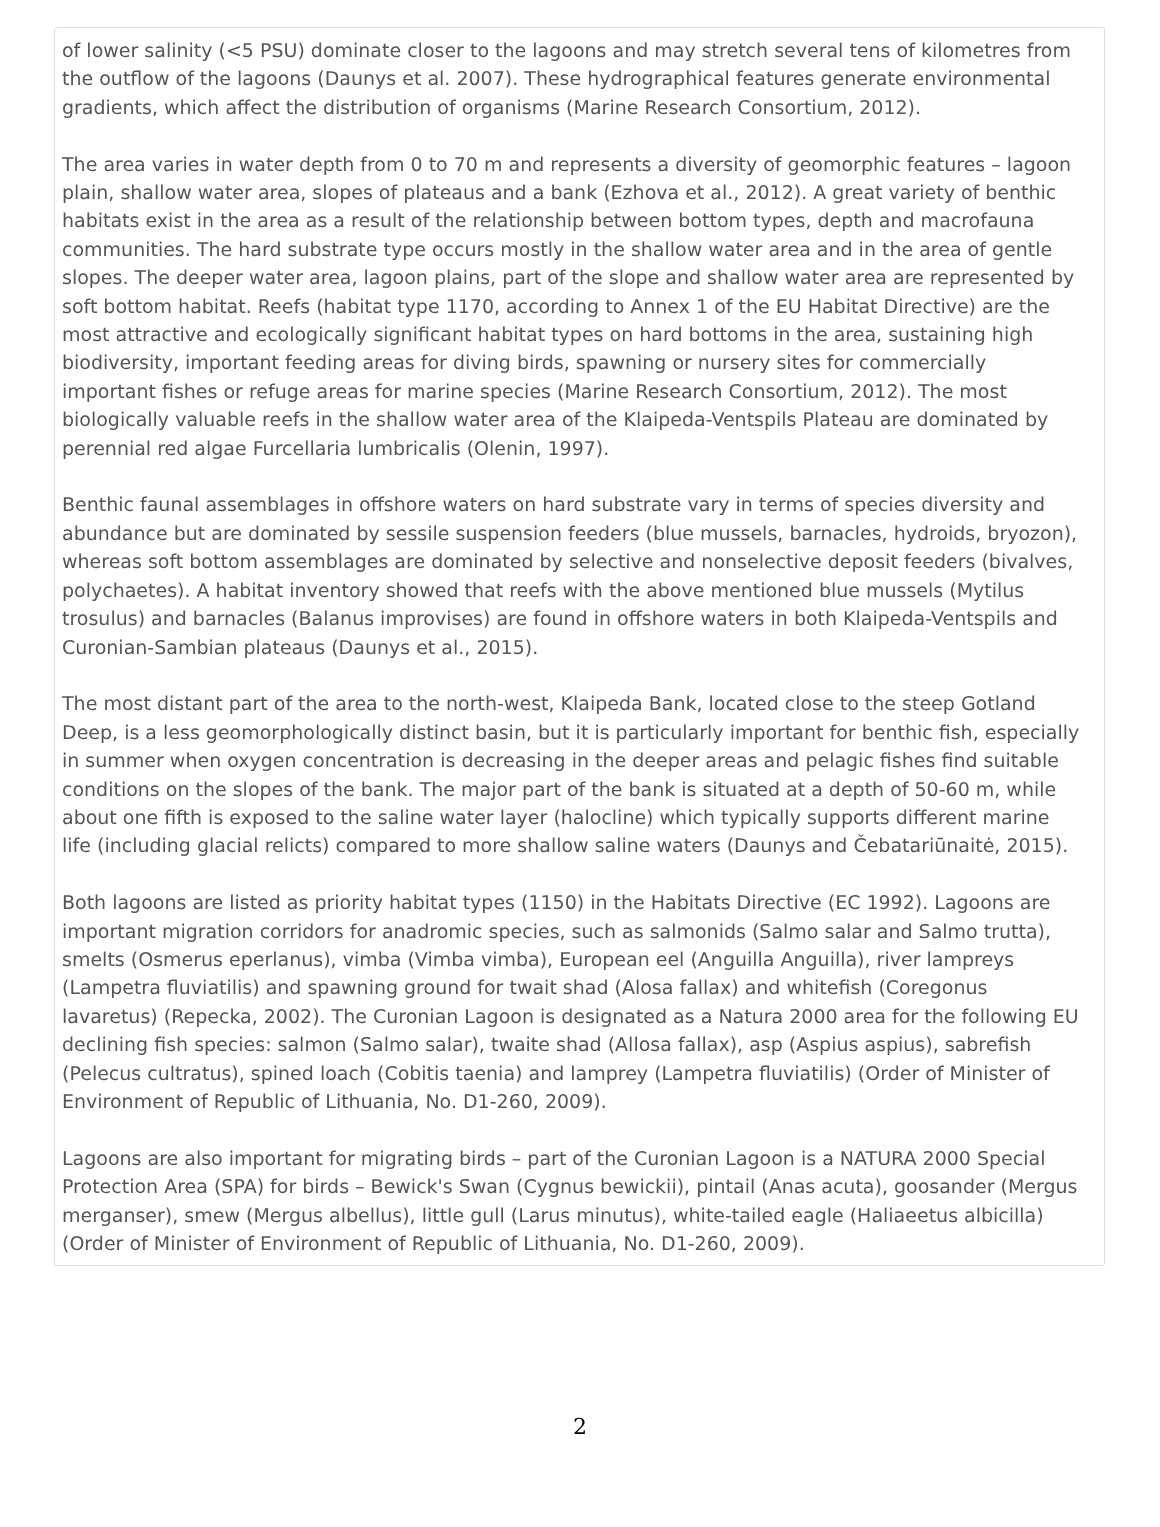of lower salinity (<5 PSU) dominate closer to the lagoons and may stretch several tens of kilometres from the outflow of the lagoons (Daunys et al. 2007). These hydrographical features generate environmental gradients, which affect the distribution of organisms (Marine Research Consortium, 2012).
The area varies in water depth from 0 to 70 m and represents a diversity of geomorphic features – lagoon plain, shallow water area, slopes of plateaus and a bank (Ezhova et al., 2012). A great variety of benthic habitats exist in the area as a result of the relationship between bottom types, depth and macrofauna communities. The hard substrate type occurs mostly in the shallow water area and in the area of gentle slopes. The deeper water area, lagoon plains, part of the slope and shallow water area are represented by soft bottom habitat. Reefs (habitat type 1170, according to Annex 1 of the EU Habitat Directive) are the most attractive and ecologically significant habitat types on hard bottoms in the area, sustaining high biodiversity, important feeding areas for diving birds, spawning or nursery sites for commercially important fishes or refuge areas for marine species (Marine Research Consortium, 2012). The most biologically valuable reefs in the shallow water area of the Klaipeda-Ventspils Plateau are dominated by perennial red algae Furcellaria lumbricalis (Olenin, 1997).
Benthic faunal assemblages in offshore waters on hard substrate vary in terms of species diversity and abundance but are dominated by sessile suspension feeders (blue mussels, barnacles, hydroids, bryozon), whereas soft bottom assemblages are dominated by selective and nonselective deposit feeders (bivalves, polychaetes). A habitat inventory showed that reefs with the above mentioned blue mussels (Mytilus trosulus) and barnacles (Balanus improvises) are found in offshore waters in both Klaipeda-Ventspils and Curonian-Sambian plateaus (Daunys et al., 2015).
The most distant part of the area to the north-west, Klaipeda Bank, located close to the steep Gotland Deep, is a less geomorphologically distinct basin, but it is particularly important for benthic fish, especially in summer when oxygen concentration is decreasing in the deeper areas and pelagic fishes find suitable conditions on the slopes of the bank. The major part of the bank is situated at a depth of 50-60 m, while about one fifth is exposed to the saline water layer (halocline) which typically supports different marine life (including glacial relicts) compared to more shallow saline waters (Daunys and Čebatariūnaitė, 2015).
Both lagoons are listed as priority habitat types (1150) in the Habitats Directive (EC 1992). Lagoons are important migration corridors for anadromic species, such as salmonids (Salmo salar and Salmo trutta), smelts (Osmerus eperlanus), vimba (Vimba vimba), European eel (Anguilla Anguilla), river lampreys (Lampetra fluviatilis) and spawning ground for twait shad (Alosa fallax) and whitefish (Coregonus lavaretus) (Repecka, 2002). The Curonian Lagoon is designated as a Natura 2000 area for the following EU declining fish species: salmon (Salmo salar), twaite shad (Allosa fallax), asp (Aspius aspius), sabrefish (Pelecus cultratus), spined loach (Cobitis taenia) and lamprey (Lampetra fluviatilis) (Order of Minister of Environment of Republic of Lithuania, No. D1-260, 2009).
Lagoons are also important for migrating birds – part of the Curonian Lagoon is a NATURA 2000 Special Protection Area (SPA) for birds – Bewick's Swan (Cygnus bewickii), pintail (Anas acuta), goosander (Mergus merganser), smew (Mergus albellus), little gull (Larus minutus), white-tailed eagle (Haliaeetus albicilla) (Order of Minister of Environment of Republic of Lithuania, No. D1-260, 2009).
2